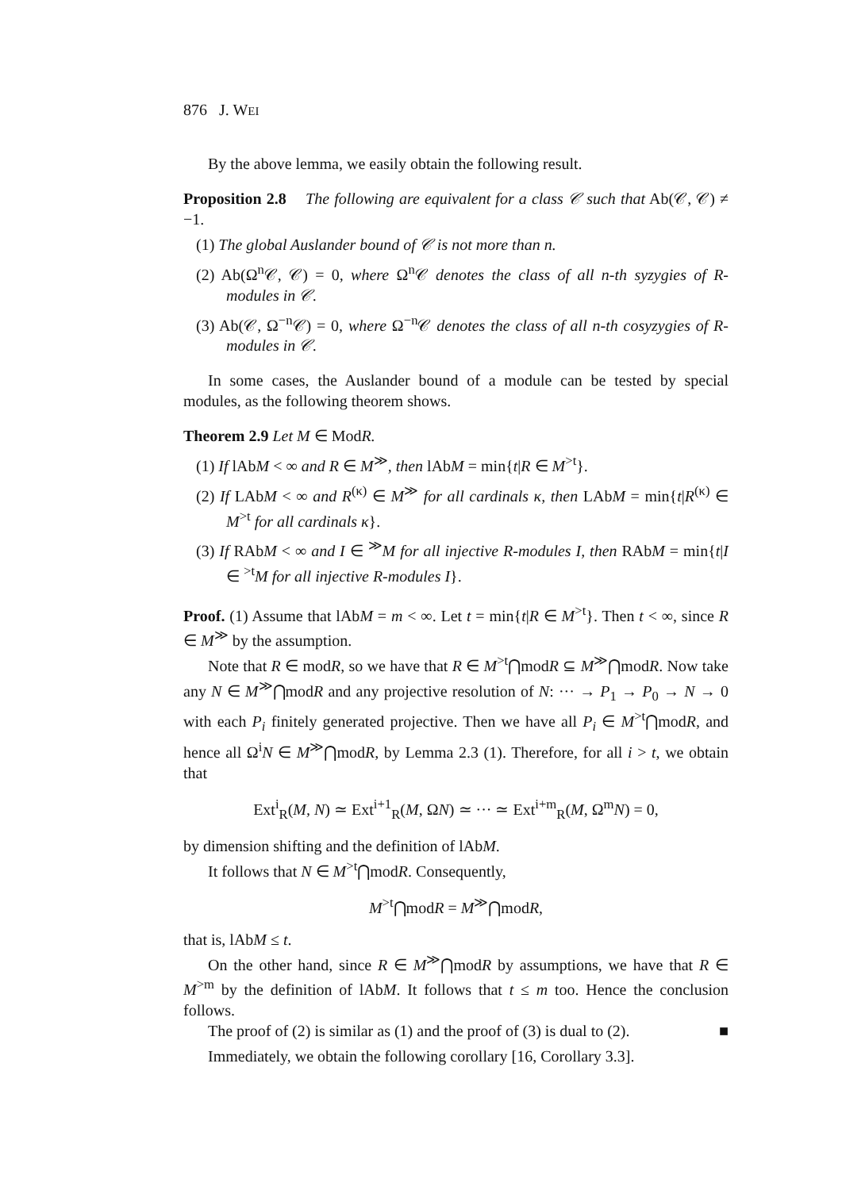876 J. WEI
By the above lemma, we easily obtain the following result.
Proposition 2.8 The following are equivalent for a class 𝒞 such that Ab(𝒞, 𝒞) ≠ −1.
(1) The global Auslander bound of 𝒞 is not more than n.
(2) Ab(Ω<sup>n</sup>𝒞, 𝒞) = 0, where Ω<sup>n</sup>𝒞 denotes the class of all n-th syzygies of R-modules in 𝒞.
(3) Ab(𝒞, Ω<sup>−n</sup>𝒞) = 0, where Ω<sup>−n</sup>𝒞 denotes the class of all n-th cosyzygies of R-modules in 𝒞.
In some cases, the Auslander bound of a module can be tested by special modules, as the following theorem shows.
Theorem 2.9 Let M ∈ ModR.
(1) If lAbM < ∞ and R ∈ M<sup>≫</sup>, then lAbM = min{t|R ∈ M<sup>>t</sup>}.
(2) If LAbM < ∞ and R<sup>(κ)</sup> ∈ M<sup>≫</sup> for all cardinals κ, then LAbM = min{t|R<sup>(κ)</sup> ∈ M<sup>>t</sup> for all cardinals κ}.
(3) If RAbM < ∞ and I ∈ <sup>≫</sup>M for all injective R-modules I, then RAbM = min{t|I ∈ <sup>>t</sup>M for all injective R-modules I}.
Proof. (1) Assume that lAbM = m < ∞. Let t = min{t|R ∈ M<sup>>t</sup>}. Then t < ∞, since R ∈ M<sup>≫</sup> by the assumption.
Note that R ∈ modR, so we have that R ∈ M<sup>>t</sup>⋂modR ⊆ M<sup>≫</sup>⋂modR. Now take any N ∈ M<sup>≫</sup>⋂modR and any projective resolution of N: ··· → P<sub>1</sub> → P<sub>0</sub> → N → 0 with each P<sub>i</sub> finitely generated projective. Then we have all P<sub>i</sub> ∈ M<sup>>t</sup>⋂modR, and hence all Ω<sup>i</sup>N ∈ M<sup>≫</sup>⋂modR, by Lemma 2.3 (1). Therefore, for all i > t, we obtain that
Ext<sup>i</sup><sub>R</sub>(M, N) ≃ Ext<sup>i+1</sup><sub>R</sub>(M, ΩN) ≃ ··· ≃ Ext<sup>i+m</sup><sub>R</sub>(M, Ω<sup>m</sup>N) = 0,
by dimension shifting and the definition of lAbM.
It follows that N ∈ M<sup>>t</sup>⋂modR. Consequently,
M<sup>>t</sup>⋂modR = M<sup>≫</sup>⋂modR,
that is, lAbM ≤ t.
On the other hand, since R ∈ M<sup>≫</sup>⋂modR by assumptions, we have that R ∈ M<sup>>m</sup> by the definition of lAbM. It follows that t ≤ m too. Hence the conclusion follows.
The proof of (2) is similar as (1) and the proof of (3) is dual to (2). ■
Immediately, we obtain the following corollary [16, Corollary 3.3].